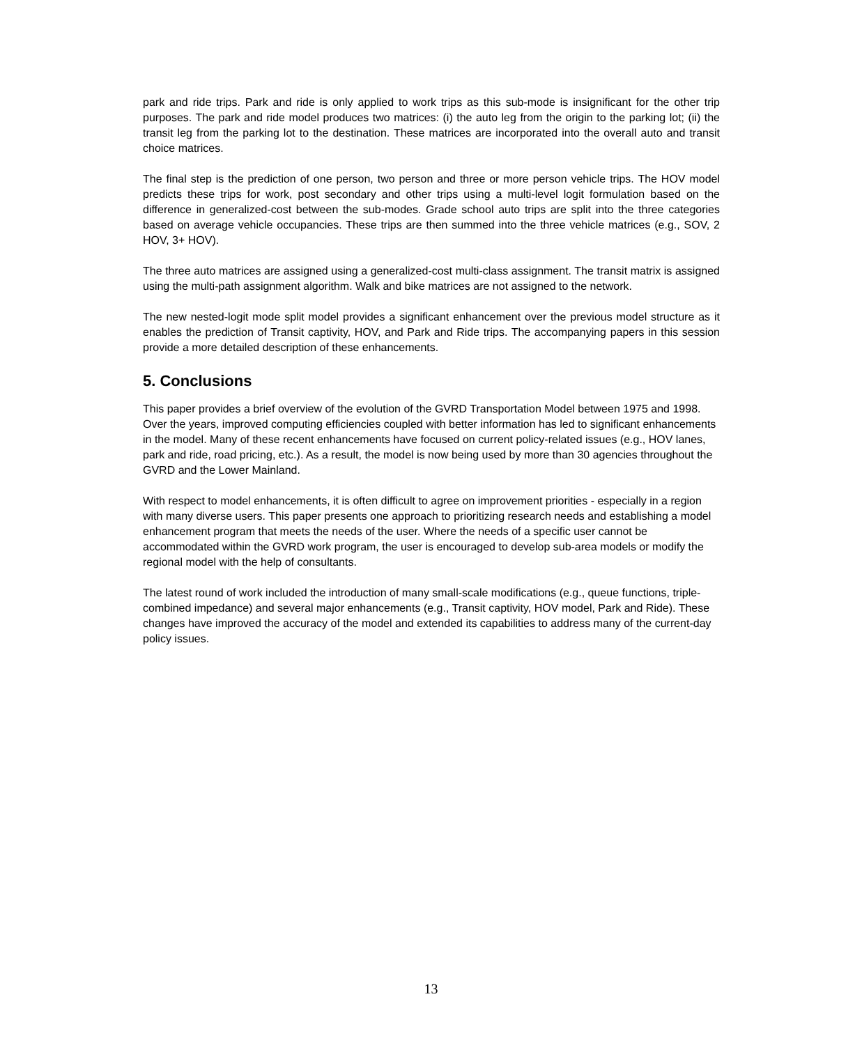park and ride trips. Park and ride is only applied to work trips as this sub-mode is insignificant for the other trip purposes. The park and ride model produces two matrices: (i) the auto leg from the origin to the parking lot; (ii) the transit leg from the parking lot to the destination. These matrices are incorporated into the overall auto and transit choice matrices.
The final step is the prediction of one person, two person and three or more person vehicle trips. The HOV model predicts these trips for work, post secondary and other trips using a multi-level logit formulation based on the difference in generalized-cost between the sub-modes. Grade school auto trips are split into the three categories based on average vehicle occupancies. These trips are then summed into the three vehicle matrices (e.g., SOV, 2 HOV, 3+ HOV).
The three auto matrices are assigned using a generalized-cost multi-class assignment. The transit matrix is assigned using the multi-path assignment algorithm. Walk and bike matrices are not assigned to the network.
The new nested-logit mode split model provides a significant enhancement over the previous model structure as it enables the prediction of Transit captivity, HOV, and Park and Ride trips. The accompanying papers in this session provide a more detailed description of these enhancements.
5. Conclusions
This paper provides a brief overview of the evolution of the GVRD Transportation Model between 1975 and 1998. Over the years, improved computing efficiencies coupled with better information has led to significant enhancements in the model. Many of these recent enhancements have focused on current policy-related issues (e.g., HOV lanes, park and ride, road pricing, etc.). As a result, the model is now being used by more than 30 agencies throughout the GVRD and the Lower Mainland.
With respect to model enhancements, it is often difficult to agree on improvement priorities - especially in a region with many diverse users. This paper presents one approach to prioritizing research needs and establishing a model enhancement program that meets the needs of the user. Where the needs of a specific user cannot be accommodated within the GVRD work program, the user is encouraged to develop sub-area models or modify the regional model with the help of consultants.
The latest round of work included the introduction of many small-scale modifications (e.g., queue functions, triple-combined impedance) and several major enhancements (e.g., Transit captivity, HOV model, Park and Ride). These changes have improved the accuracy of the model and extended its capabilities to address many of the current-day policy issues.
13